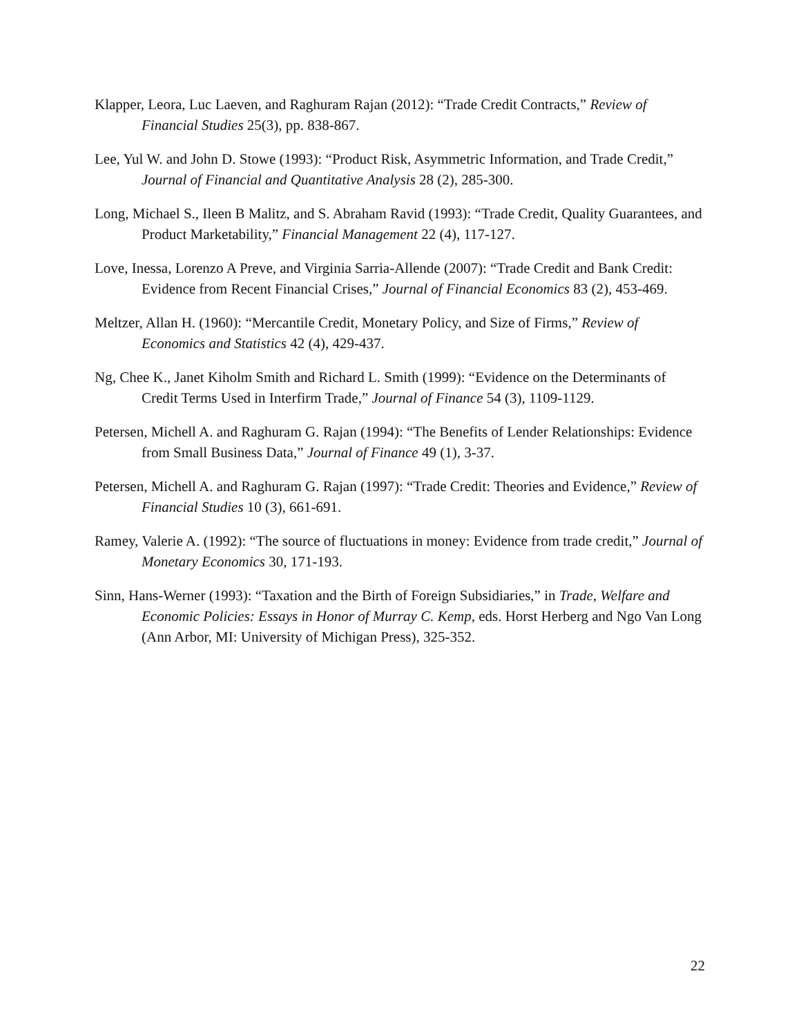Klapper, Leora, Luc Laeven, and Raghuram Rajan (2012): “Trade Credit Contracts,” Review of Financial Studies 25(3), pp. 838-867.
Lee, Yul W. and John D. Stowe (1993): “Product Risk, Asymmetric Information, and Trade Credit,” Journal of Financial and Quantitative Analysis 28 (2), 285-300.
Long, Michael S., Ileen B Malitz, and S. Abraham Ravid (1993): “Trade Credit, Quality Guarantees, and Product Marketability,” Financial Management 22 (4), 117-127.
Love, Inessa, Lorenzo A Preve, and Virginia Sarria-Allende (2007): “Trade Credit and Bank Credit: Evidence from Recent Financial Crises,” Journal of Financial Economics 83 (2), 453-469.
Meltzer, Allan H. (1960): “Mercantile Credit, Monetary Policy, and Size of Firms,” Review of Economics and Statistics 42 (4), 429-437.
Ng, Chee K., Janet Kiholm Smith and Richard L. Smith (1999): “Evidence on the Determinants of Credit Terms Used in Interfirm Trade,” Journal of Finance 54 (3), 1109-1129.
Petersen, Michell A. and Raghuram G. Rajan (1994): “The Benefits of Lender Relationships: Evidence from Small Business Data,” Journal of Finance 49 (1), 3-37.
Petersen, Michell A. and Raghuram G. Rajan (1997): “Trade Credit: Theories and Evidence,” Review of Financial Studies 10 (3), 661-691.
Ramey, Valerie A. (1992): “The source of fluctuations in money: Evidence from trade credit,” Journal of Monetary Economics 30, 171-193.
Sinn, Hans-Werner (1993): “Taxation and the Birth of Foreign Subsidiaries,” in Trade, Welfare and Economic Policies: Essays in Honor of Murray C. Kemp, eds. Horst Herberg and Ngo Van Long (Ann Arbor, MI: University of Michigan Press), 325-352.
22